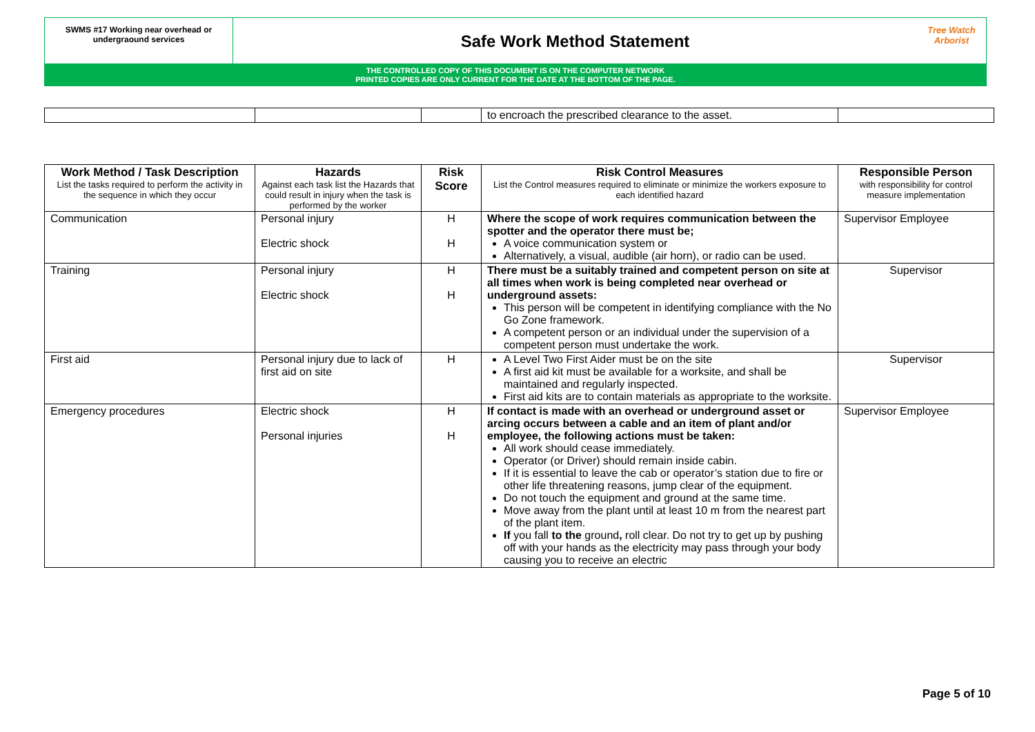SWMS #17 Working near overhead or undergraound services
Safe Work Method Statement
Tree Watch Arborist
THE CONTROLLED COPY OF THIS DOCUMENT IS ON THE COMPUTER NETWORK
PRINTED COPIES ARE ONLY CURRENT FOR THE DATE AT THE BOTTOM OF THE PAGE.
| | | | to encroach the prescribed clearance to the asset. | |
| Work Method / Task Description List the tasks required to perform the activity in the sequence in which they occur | Hazards Against each task list the Hazards that could result in injury when the task is performed by the worker | Risk Score | Risk Control Measures List the Control measures required to eliminate or minimize the workers exposure to each identified hazard | Responsible Person with responsibility for control measure implementation |
| --- | --- | --- | --- | --- |
| Communication | Personal injury Electric shock | H H | Where the scope of work requires communication between the spotter and the operator there must be; A voice communication system or Alternatively, a visual, audible (air horn), or radio can be used. | Supervisor Employee |
| Training | Personal injury Electric shock | H H | There must be a suitably trained and competent person on site at all times when work is being completed near overhead or underground assets: This person will be competent in identifying compliance with the No Go Zone framework. A competent person or an individual under the supervision of a competent person must undertake the work. | Supervisor |
| First aid | Personal injury due to lack of first aid on site | H | A Level Two First Aider must be on the site A first aid kit must be available for a worksite, and shall be maintained and regularly inspected. First aid kits are to contain materials as appropriate to the worksite. | Supervisor |
| Emergency procedures | Electric shock Personal injuries | H H | If contact is made with an overhead or underground asset or arcing occurs between a cable and an item of plant and/or employee, the following actions must be taken: All work should cease immediately. Operator (or Driver) should remain inside cabin. If it is essential to leave the cab or operator’s station due to fire or other life threatening reasons, jump clear of the equipment. Do not touch the equipment and ground at the same time. Move away from the plant until at least 10 m from the nearest part of the plant item. If you fall to the ground , roll clear. Do not try to get up by pushing off with your hands as the electricity may pass through your body causing you to receive an electric | Supervisor Employee |
Page 5 of 10